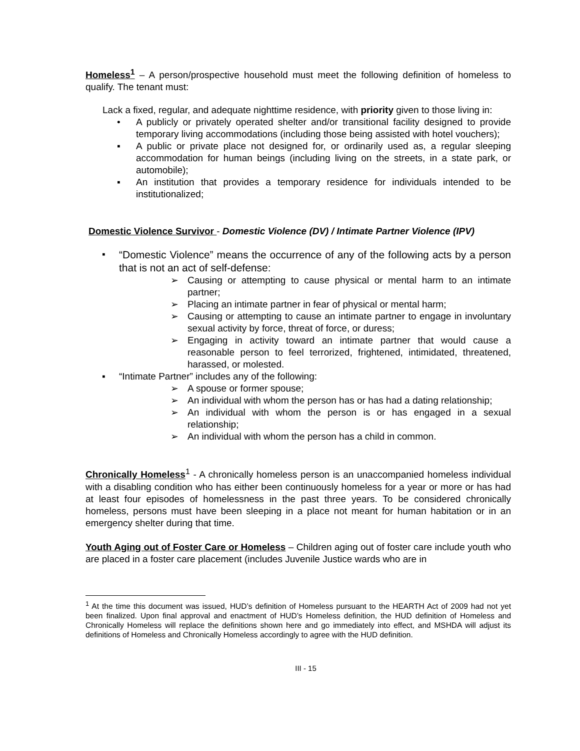Homeless<sup>1</sup> – A person/prospective household must meet the following definition of homeless to qualify. The tenant must:
Lack a fixed, regular, and adequate nighttime residence, with priority given to those living in:
• A publicly or privately operated shelter and/or transitional facility designed to provide temporary living accommodations (including those being assisted with hotel vouchers);
▪ A public or private place not designed for, or ordinarily used as, a regular sleeping accommodation for human beings (including living on the streets, in a state park, or automobile);
▪ An institution that provides a temporary residence for individuals intended to be institutionalized;
Domestic Violence Survivor - Domestic Violence (DV) / Intimate Partner Violence (IPV)
▪ “Domestic Violence” means the occurrence of any of the following acts by a person that is not an act of self-defense:
➢ Causing or attempting to cause physical or mental harm to an intimate partner;
➢ Placing an intimate partner in fear of physical or mental harm;
➢ Causing or attempting to cause an intimate partner to engage in involuntary sexual activity by force, threat of force, or duress;
➢ Engaging in activity toward an intimate partner that would cause a reasonable person to feel terrorized, frightened, intimidated, threatened, harassed, or molested.
▪ “Intimate Partner” includes any of the following:
➢ A spouse or former spouse;
➢ An individual with whom the person has or has had a dating relationship;
➢ An individual with whom the person is or has engaged in a sexual relationship;
➢ An individual with whom the person has a child in common.
Chronically Homeless<sup>1</sup> - A chronically homeless person is an unaccompanied homeless individual with a disabling condition who has either been continuously homeless for a year or more or has had at least four episodes of homelessness in the past three years. To be considered chronically homeless, persons must have been sleeping in a place not meant for human habitation or in an emergency shelter during that time.
Youth Aging out of Foster Care or Homeless – Children aging out of foster care include youth who are placed in a foster care placement (includes Juvenile Justice wards who are in
<sup>1</sup> At the time this document was issued, HUD’s definition of Homeless pursuant to the HEARTH Act of 2009 had not yet been finalized. Upon final approval and enactment of HUD’s Homeless definition, the HUD definition of Homeless and Chronically Homeless will replace the definitions shown here and go immediately into effect, and MSHDA will adjust its definitions of Homeless and Chronically Homeless accordingly to agree with the HUD definition.
III - 15